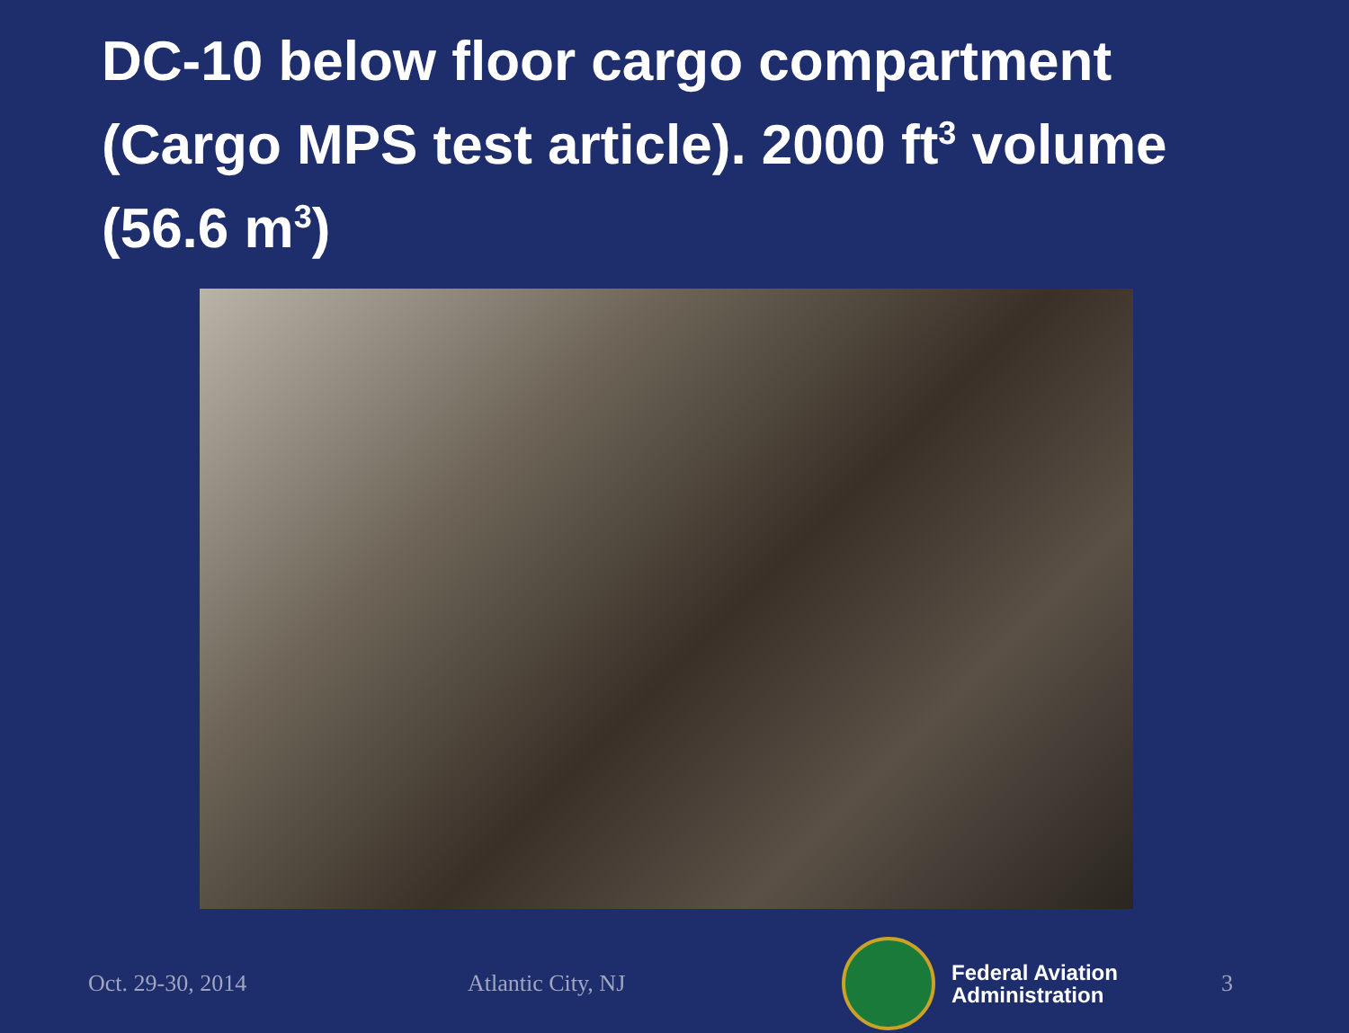DC-10 below floor cargo compartment (Cargo MPS test article). 2000 ft<sup>3</sup> volume (56.6 m<sup>3</sup>)
Oct. 29-30, 2014 Atlantic City, NJ
Federal Aviation
Administration
3